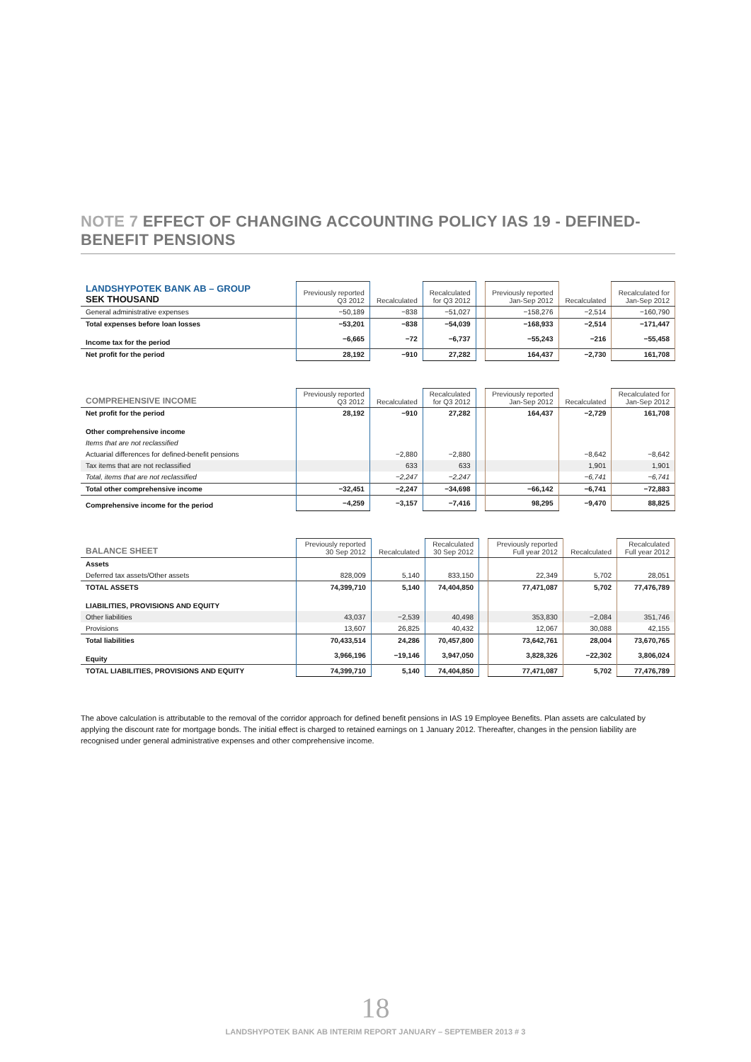NOTE 7 EFFECT OF CHANGING ACCOUNTING POLICY IAS 19 - DEFINED-BENEFIT PENSIONS
| LANDSHYPOTEK BANK AB – GROUP SEK THOUSAND | Previously reported Q3 2012 | Recalculated | Recalculated for Q3 2012 | | Previously reported Jan-Sep 2012 | Recalculated | Recalculated for Jan-Sep 2012 |
| --- | --- | --- | --- | --- | --- | --- | --- |
| General administrative expenses | −50,189 | −838 | −51,027 | | −158,276 | −2,514 | −160,790 |
| Total expenses before loan losses | −53,201 | −838 | −54,039 | | −168,933 | −2,514 | −171,447 |
| Income tax for the period | −6,665 | −72 | −6,737 | | −55,243 | −216 | −55,458 |
| Net profit for the period | 28,192 | −910 | 27,282 | | 164,437 | −2,730 | 161,708 |
| COMPREHENSIVE INCOME | Previously reported Q3 2012 | Recalculated | Recalculated for Q3 2012 | | Previously reported Jan-Sep 2012 | Recalculated | Recalculated for Jan-Sep 2012 |
| --- | --- | --- | --- | --- | --- | --- | --- |
| Net profit for the period | 28,192 | −910 | 27,282 | | 164,437 | −2,729 | 161,708 |
| Other comprehensive income | | | | | | | |
| Items that are not reclassified | | | | | | | |
| Actuarial differences for defined-benefit pensions | | −2,880 | −2,880 | | | −8,642 | −8,642 |
| Tax items that are not reclassified | | 633 | 633 | | | 1,901 | 1,901 |
| Total, items that are not reclassified | | −2,247 | −2,247 | | | −6,741 | −6,741 |
| Total other comprehensive income | −32,451 | −2,247 | −34,698 | | −66,142 | −6,741 | −72,883 |
| Comprehensive income for the period | −4,259 | −3,157 | −7,416 | | 98,295 | −9,470 | 88,825 |
| BALANCE SHEET | Previously reported 30 Sep 2012 | Recalculated | Recalculated 30 Sep 2012 | | Previously reported Full year 2012 | Recalculated | Recalculated Full year 2012 |
| --- | --- | --- | --- | --- | --- | --- | --- |
| Assets | | | | | | | |
| Deferred tax assets/Other assets | 828,009 | 5,140 | 833,150 | | 22,349 | 5,702 | 28,051 |
| TOTAL ASSETS | 74,399,710 | 5,140 | 74,404,850 | | 77,471,087 | 5,702 | 77,476,789 |
| LIABILITIES, PROVISIONS AND EQUITY | | | | | | | |
| Other liabilities | 43,037 | −2,539 | 40,498 | | 353,830 | −2,084 | 351,746 |
| Provisions | 13,607 | 26,825 | 40,432 | | 12,067 | 30,088 | 42,155 |
| Total liabilities | 70,433,514 | 24,286 | 70,457,800 | | 73,642,761 | 28,004 | 73,670,765 |
| Equity | 3,966,196 | −19,146 | 3,947,050 | | 3,828,326 | −22,302 | 3,806,024 |
| TOTAL LIABILITIES, PROVISIONS AND EQUITY | 74,399,710 | 5,140 | 74,404,850 | | 77,471,087 | 5,702 | 77,476,789 |
The above calculation is attributable to the removal of the corridor approach for defined benefit pensions in IAS 19 Employee Benefits. Plan assets are calculated by applying the discount rate for mortgage bonds. The initial effect is charged to retained earnings on 1 January 2012. Thereafter, changes in the pension liability are recognised under general administrative expenses and other comprehensive income.
18
LANDSHYPOTEK BANK AB INTERIM REPORT JANUARY – SEPTEMBER 2013 # 3